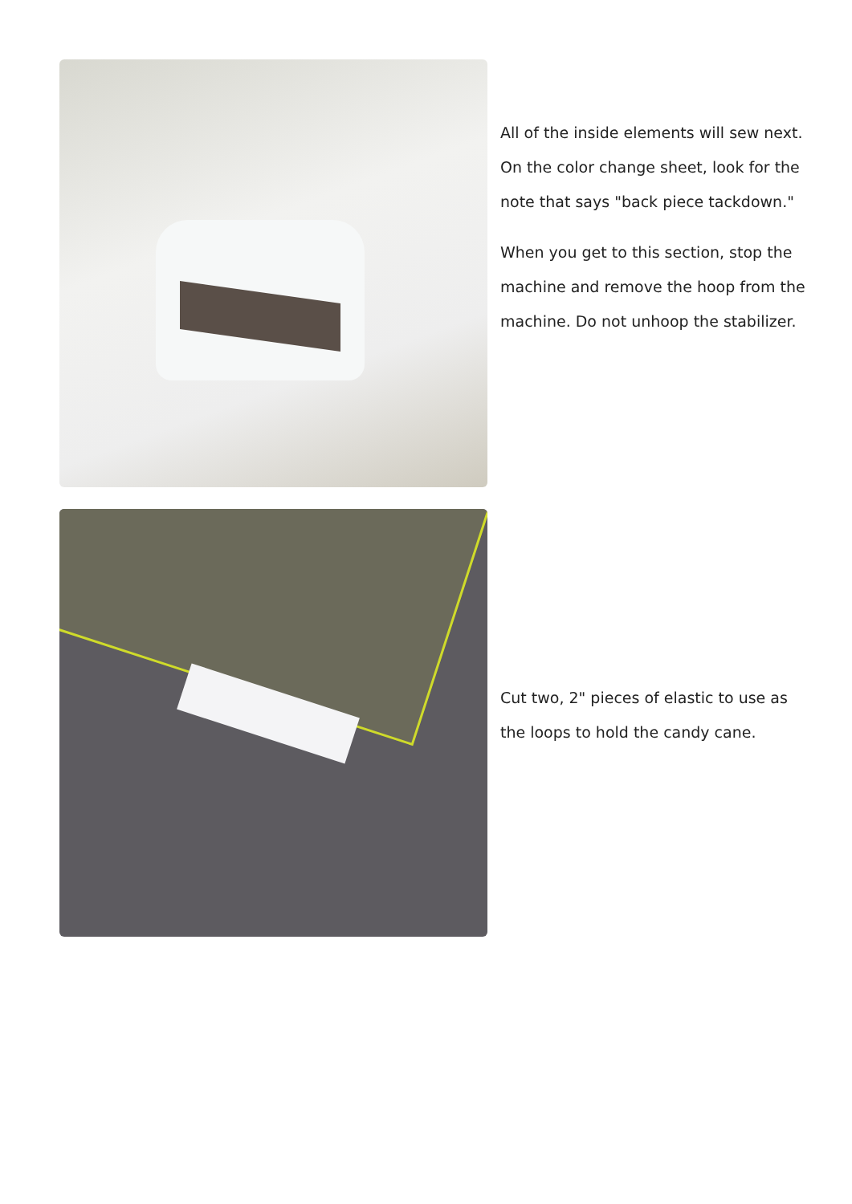All of the inside elements will sew next. On the color change sheet, look for the note that says "back piece tackdown."
When you get to this section, stop the machine and remove the hoop from the machine. Do not unhoop the stabilizer.
Cut two, 2" pieces of elastic to use as the loops to hold the candy cane.